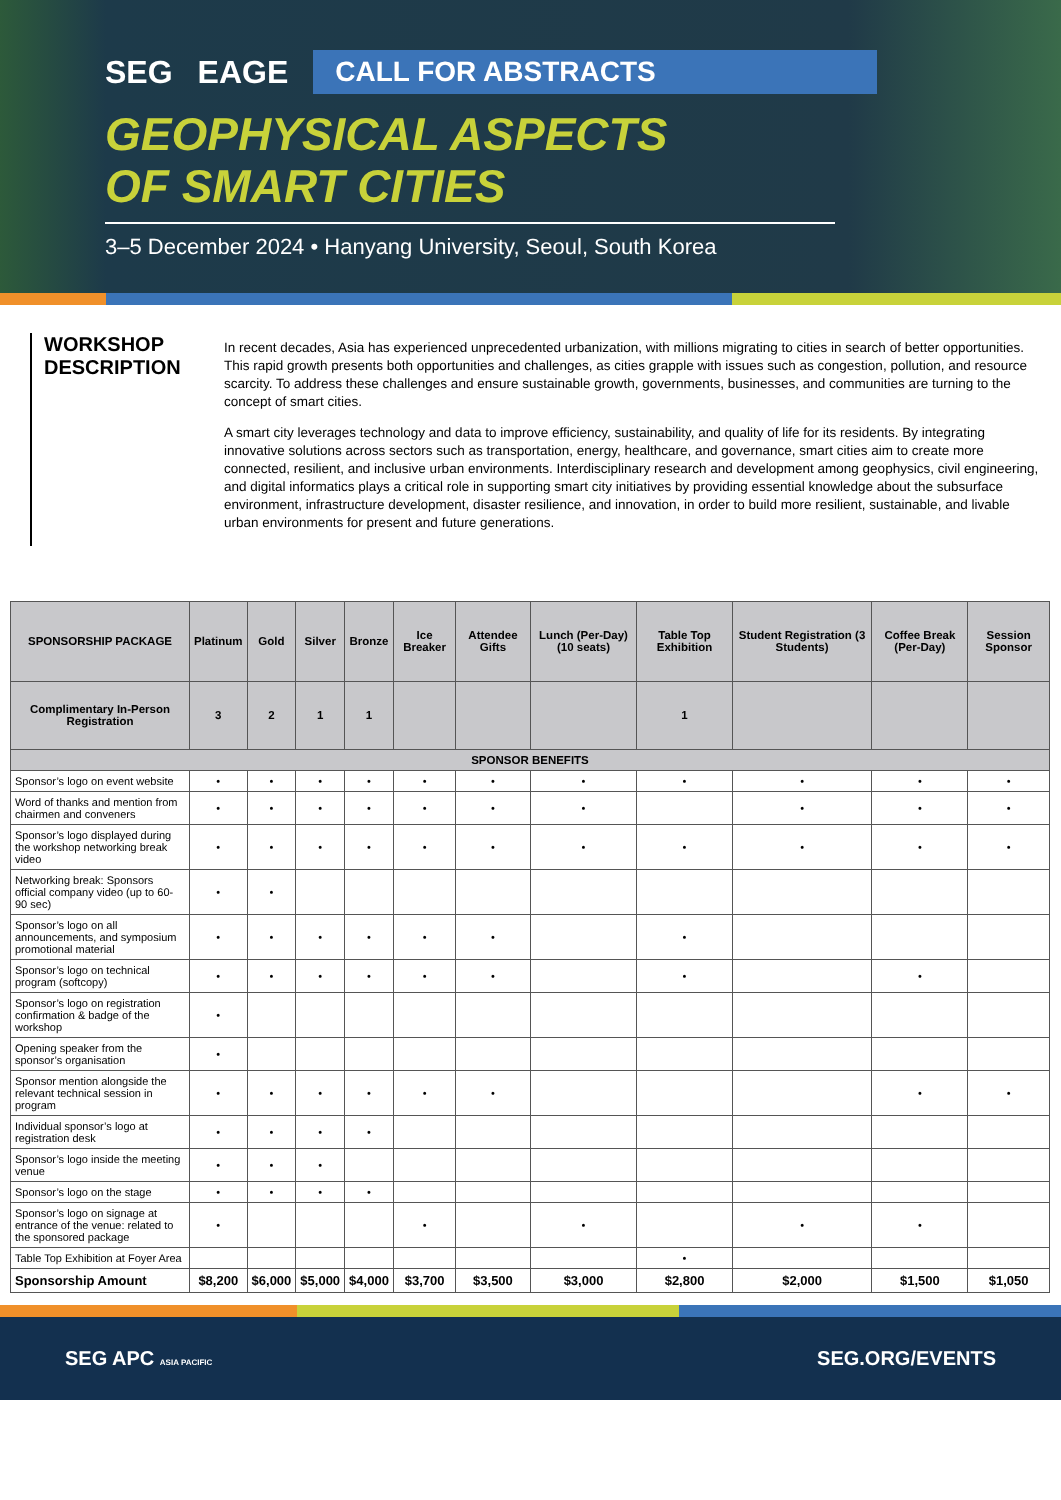SEG EAGE
CALL FOR ABSTRACTS
GEOPHYSICAL ASPECTS
OF SMART CITIES
3–5 December 2024 • Hanyang University, Seoul, South Korea
WORKSHOP DESCRIPTION
In recent decades, Asia has experienced unprecedented urbanization, with millions migrating to cities in search of better opportunities. This rapid growth presents both opportunities and challenges, as cities grapple with issues such as congestion, pollution, and resource scarcity. To address these challenges and ensure sustainable growth, governments, businesses, and communities are turning to the concept of smart cities.
A smart city leverages technology and data to improve efficiency, sustainability, and quality of life for its residents. By integrating innovative solutions across sectors such as transportation, energy, healthcare, and governance, smart cities aim to create more connected, resilient, and inclusive urban environments. Interdisciplinary research and development among geophysics, civil engineering, and digital informatics plays a critical role in supporting smart city initiatives by providing essential knowledge about the subsurface environment, infrastructure development, disaster resilience, and innovation, in order to build more resilient, sustainable, and livable urban environments for present and future generations.
| SPONSORSHIP PACKAGE | Platinum | Gold | Silver | Bronze | Ice Breaker | Attendee Gifts | Lunch (Per-Day) (10 seats) | Table Top Exhibition | Student Registration (3 Students) | Coffee Break (Per-Day) | Session Sponsor |
| --- | --- | --- | --- | --- | --- | --- | --- | --- | --- | --- | --- |
| Complimentary In-Person Registration | 3 | 2 | 1 | 1 | | | | 1 | | | |
| SPONSOR BENEFITS | | | | | | | | | | | |
| Sponsor’s logo on event website | • | • | • | • | • | • | • | • | • | • | • |
| Word of thanks and mention from chairmen and conveners | • | • | • | • | • | • | • | | • | • | • |
| Sponsor’s logo displayed during the workshop networking break video | • | • | • | • | • | • | • | • | • | • | • |
| Networking break: Sponsors official company video (up to 60-90 sec) | • | • | | | | | | | | | |
| Sponsor’s logo on all announcements, and symposium promotional material | • | • | • | • | • | • | | • | | | |
| Sponsor’s logo on technical program (softcopy) | • | • | • | • | • | • | | • | | • | |
| Sponsor’s logo on registration confirmation & badge of the workshop | • | | | | | | | | | | |
| Opening speaker from the sponsor’s organisation | • | | | | | | | | | | |
| Sponsor mention alongside the relevant technical session in program | • | • | • | • | • | • | | | | • | • |
| Individual sponsor’s logo at registration desk | • | • | • | • | | | | | | | |
| Sponsor’s logo inside the meeting venue | • | • | • | | | | | | | | |
| Sponsor’s logo on the stage | • | • | • | • | | | | | | | |
| Sponsor’s logo on signage at entrance of the venue: related to the sponsored package | • | | | | • | | • | | • | • | |
| Table Top Exhibition at Foyer Area | | | | | | | | • | | | |
| Sponsorship Amount | $8,200 | $6,000 | $5,000 | $4,000 | $3,700 | $3,500 | $3,000 | $2,800 | $2,000 | $1,500 | $1,050 |
SEG APC ASIA PACIFIC SEG.ORG/EVENTS